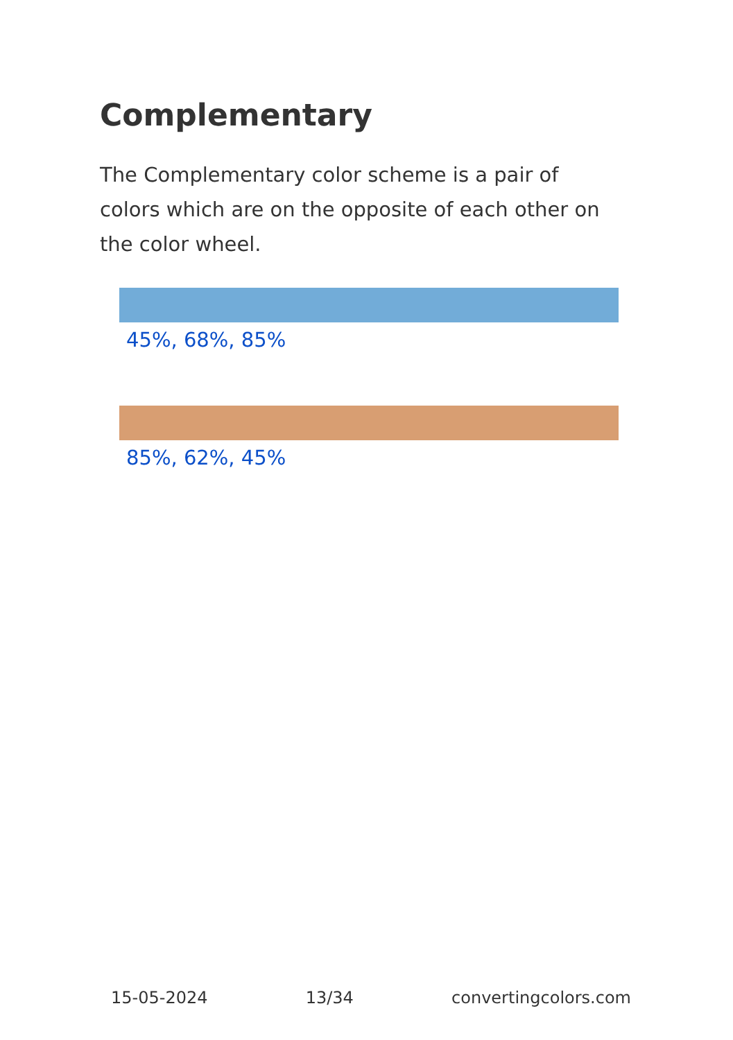Complementary
The Complementary color scheme is a pair of colors which are on the opposite of each other on the color wheel.
45%, 68%, 85%
85%, 62%, 45%
15-05-2024 13/34 convertingcolors.com